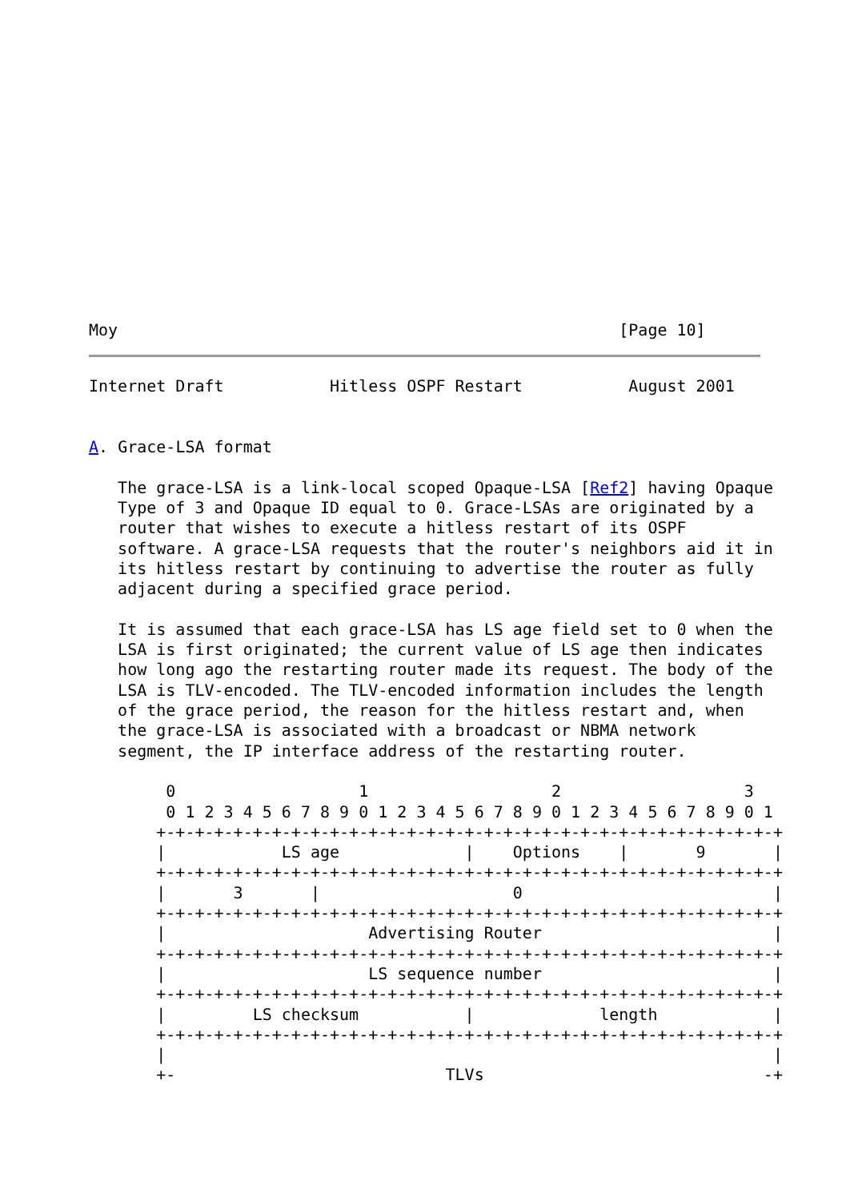Moy                                                    [Page 10]
Internet Draft           Hitless OSPF Restart           August 2001


A. Grace-LSA format

   The grace-LSA is a link-local scoped Opaque-LSA [Ref2] having Opaque
   Type of 3 and Opaque ID equal to 0. Grace-LSAs are originated by a
   router that wishes to execute a hitless restart of its OSPF
   software. A grace-LSA requests that the router's neighbors aid it in
   its hitless restart by continuing to advertise the router as fully
   adjacent during a specified grace period.

   It is assumed that each grace-LSA has LS age field set to 0 when the
   LSA is first originated; the current value of LS age then indicates
   how long ago the restarting router made its request. The body of the
   LSA is TLV-encoded. The TLV-encoded information includes the length
   of the grace period, the reason for the hitless restart and, when
   the grace-LSA is associated with a broadcast or NBMA network
   segment, the IP interface address of the restarting router.

        0                   1                   2                   3
        0 1 2 3 4 5 6 7 8 9 0 1 2 3 4 5 6 7 8 9 0 1 2 3 4 5 6 7 8 9 0 1
       +-+-+-+-+-+-+-+-+-+-+-+-+-+-+-+-+-+-+-+-+-+-+-+-+-+-+-+-+-+-+-+-+
       |            LS age             |    Options    |       9       |
       +-+-+-+-+-+-+-+-+-+-+-+-+-+-+-+-+-+-+-+-+-+-+-+-+-+-+-+-+-+-+-+-+
       |       3       |                    0                          |
       +-+-+-+-+-+-+-+-+-+-+-+-+-+-+-+-+-+-+-+-+-+-+-+-+-+-+-+-+-+-+-+-+
       |                     Advertising Router                        |
       +-+-+-+-+-+-+-+-+-+-+-+-+-+-+-+-+-+-+-+-+-+-+-+-+-+-+-+-+-+-+-+-+
       |                     LS sequence number                        |
       +-+-+-+-+-+-+-+-+-+-+-+-+-+-+-+-+-+-+-+-+-+-+-+-+-+-+-+-+-+-+-+-+
       |         LS checksum           |             length            |
       +-+-+-+-+-+-+-+-+-+-+-+-+-+-+-+-+-+-+-+-+-+-+-+-+-+-+-+-+-+-+-+-+
       |                                                               |
       +-                            TLVs                             -+